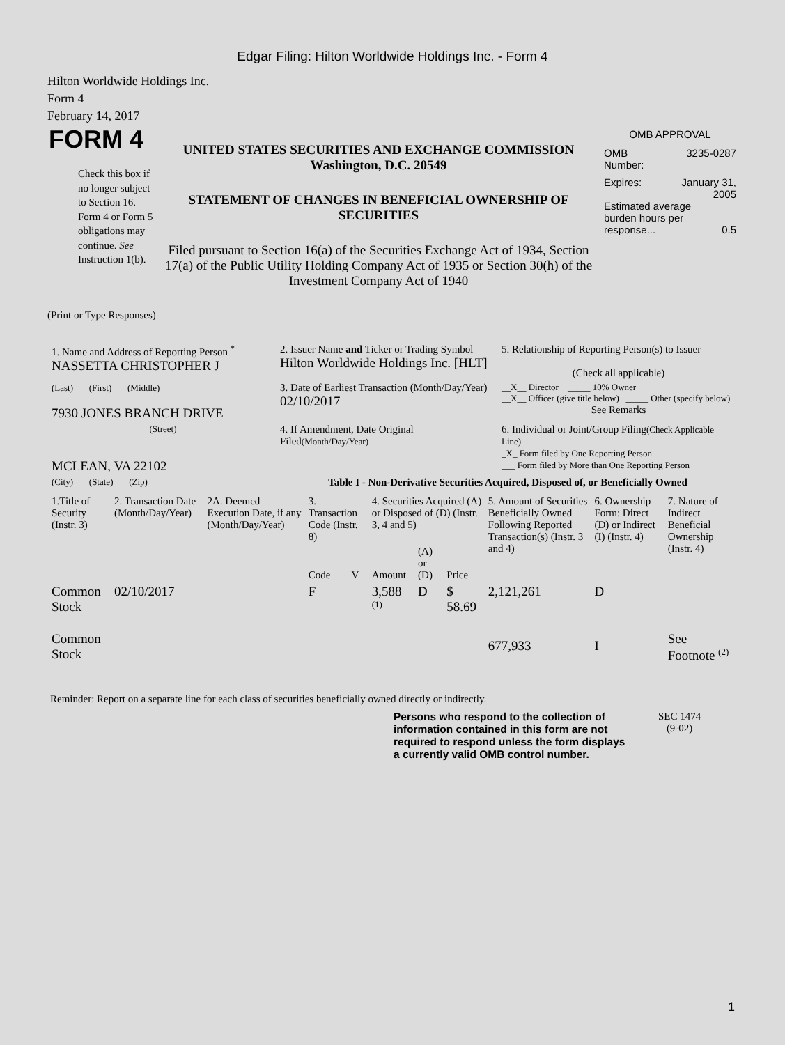Edgar Filing: Hilton Worldwide Holdings Inc. - Form 4
Hilton Worldwide Holdings Inc.
Form 4
February 14, 2017
FORM 4
Check this box if no longer subject to Section 16. Form 4 or Form 5 obligations may continue. See Instruction 1(b).
UNITED STATES SECURITIES AND EXCHANGE COMMISSION
Washington, D.C. 20549
STATEMENT OF CHANGES IN BENEFICIAL OWNERSHIP OF SECURITIES
Filed pursuant to Section 16(a) of the Securities Exchange Act of 1934, Section 17(a) of the Public Utility Holding Company Act of 1935 or Section 30(h) of the Investment Company Act of 1940
OMB APPROVAL
OMB
Number: 3235-0287
Expires: January 31,
2005
Estimated average burden hours per response... 0.5
(Print or Type Responses)
| 1. Name and Address of Reporting Person <sup>*</sup> NASSETTA CHRISTOPHER J | 2. Issuer Name and Ticker or Trading Symbol Hilton Worldwide Holdings Inc. [HLT] | 5. Relationship of Reporting Person(s) to Issuer (Check all applicable) |
| (Last) (First) (Middle) 7930 JONES BRANCH DRIVE | 3. Date of Earliest Transaction (Month/Day/Year) 02/10/2017 | __X__ Director _____ 10% Owner __X__ Officer (give title below) _____ Other (specify below) See Remarks |
| (Street) MCLEAN, VA 22102 | 4. If Amendment, Date Original Filed (Month/Day/Year) | 6. Individual or Joint/Group Filing (Check Applicable Line) _X_ Form filed by One Reporting Person ___ Form filed by More than One Reporting Person |
| (City) (State) (Zip) | Table I - Non-Derivative Securities Acquired, Disposed of, or Beneficially Owned | |
| 1.Title of Security (Instr. 3) | 2. Transaction Date (Month/Day/Year) | 2A. Deemed Execution Date, if any (Month/Day/Year) | 3. Transaction Code (Instr. 8) | | 4. Securities Acquired (A) or Disposed of (D) (Instr. 3, 4 and 5) | | | 5. Amount of Securities Beneficially Owned Following Reported Transaction(s) (Instr. 3 and 4) | 6. Ownership Form: Direct (D) or Indirect (I) (Instr. 4) | 7. Nature of Indirect Beneficial Ownership (Instr. 4) |
| --- | --- | --- | --- | --- | --- | --- | --- | --- | --- | --- |
| | | | Code | V | Amount | (A) or (D) | Price | | | |
| Common Stock | 02/10/2017 | | F | | 3,588 <sup>(1)</sup> | D | $ 58.69 | 2,121,261 | D | |
| Common Stock | | | | | | | | 677,933 | I | See Footnote <sup>(2)</sup> |
Reminder: Report on a separate line for each class of securities beneficially owned directly or indirectly.
Persons who respond to the collection of information contained in this form are not required to respond unless the form displays a currently valid OMB control number.
SEC 1474
(9-02)
1